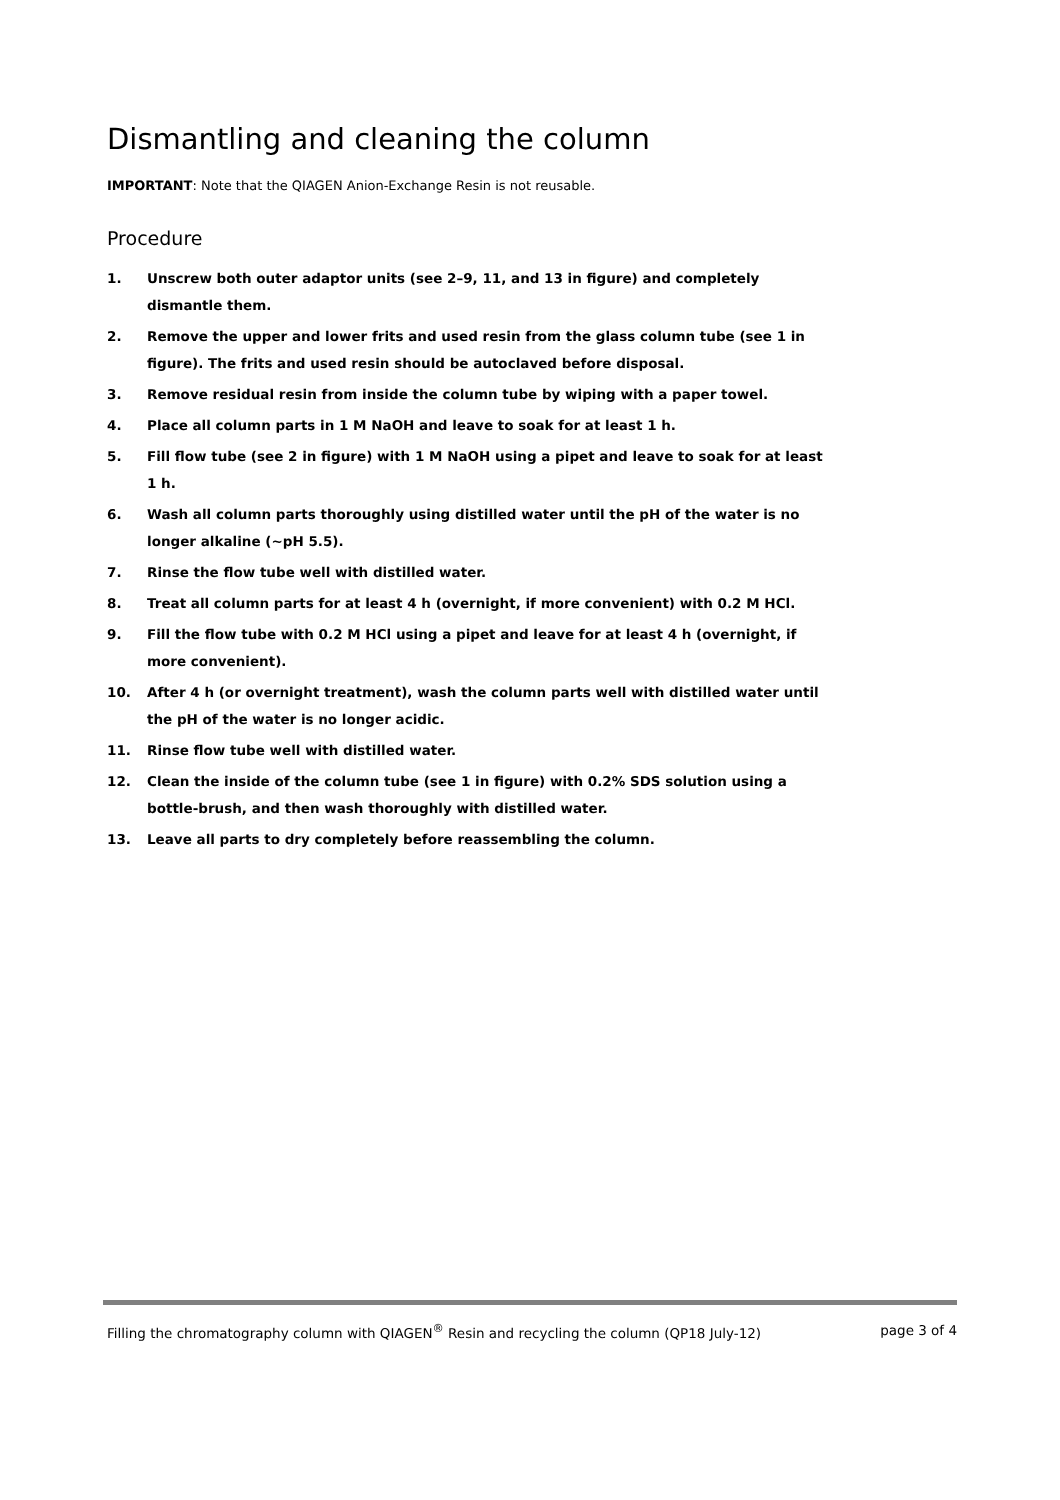Dismantling and cleaning the column
IMPORTANT: Note that the QIAGEN Anion-Exchange Resin is not reusable.
Procedure
1. Unscrew both outer adaptor units (see 2–9, 11, and 13 in figure) and completely dismantle them.
2. Remove the upper and lower frits and used resin from the glass column tube (see 1 in figure). The frits and used resin should be autoclaved before disposal.
3. Remove residual resin from inside the column tube by wiping with a paper towel.
4. Place all column parts in 1 M NaOH and leave to soak for at least 1 h.
5. Fill flow tube (see 2 in figure) with 1 M NaOH using a pipet and leave to soak for at least 1 h.
6. Wash all column parts thoroughly using distilled water until the pH of the water is no longer alkaline (~pH 5.5).
7. Rinse the flow tube well with distilled water.
8. Treat all column parts for at least 4 h (overnight, if more convenient) with 0.2 M HCl.
9. Fill the flow tube with 0.2 M HCl using a pipet and leave for at least 4 h (overnight, if more convenient).
10. After 4 h (or overnight treatment), wash the column parts well with distilled water until the pH of the water is no longer acidic.
11. Rinse flow tube well with distilled water.
12. Clean the inside of the column tube (see 1 in figure) with 0.2% SDS solution using a bottle-brush, and then wash thoroughly with distilled water.
13. Leave all parts to dry completely before reassembling the column.
Filling the chromatography column with QIAGEN<sup>®</sup> Resin and recycling the column (QP18 July-12) page 3 of 4